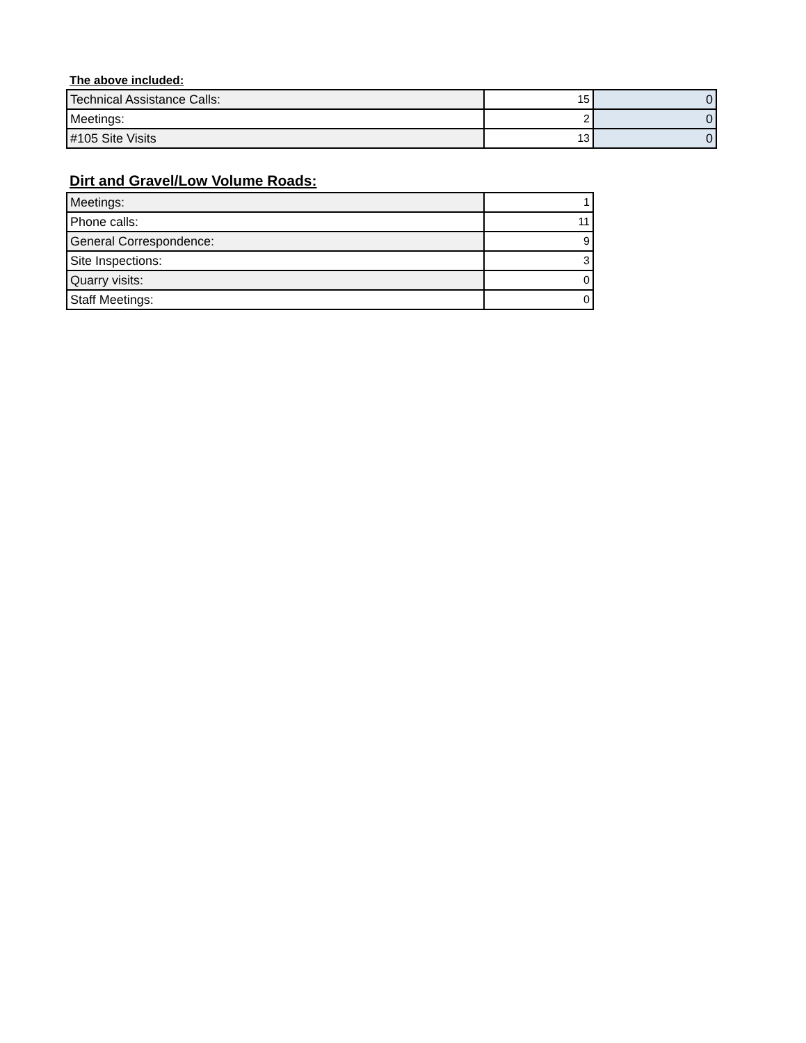The above included:
| Technical Assistance Calls: | 15 | 0 |
| Meetings: | 2 | 0 |
| #105 Site Visits | 13 | 0 |
Dirt and Gravel/Low Volume Roads:
| Meetings: | 1 |
| Phone calls: | 11 |
| General Correspondence: | 9 |
| Site Inspections: | 3 |
| Quarry visits: | 0 |
| Staff Meetings: | 0 |